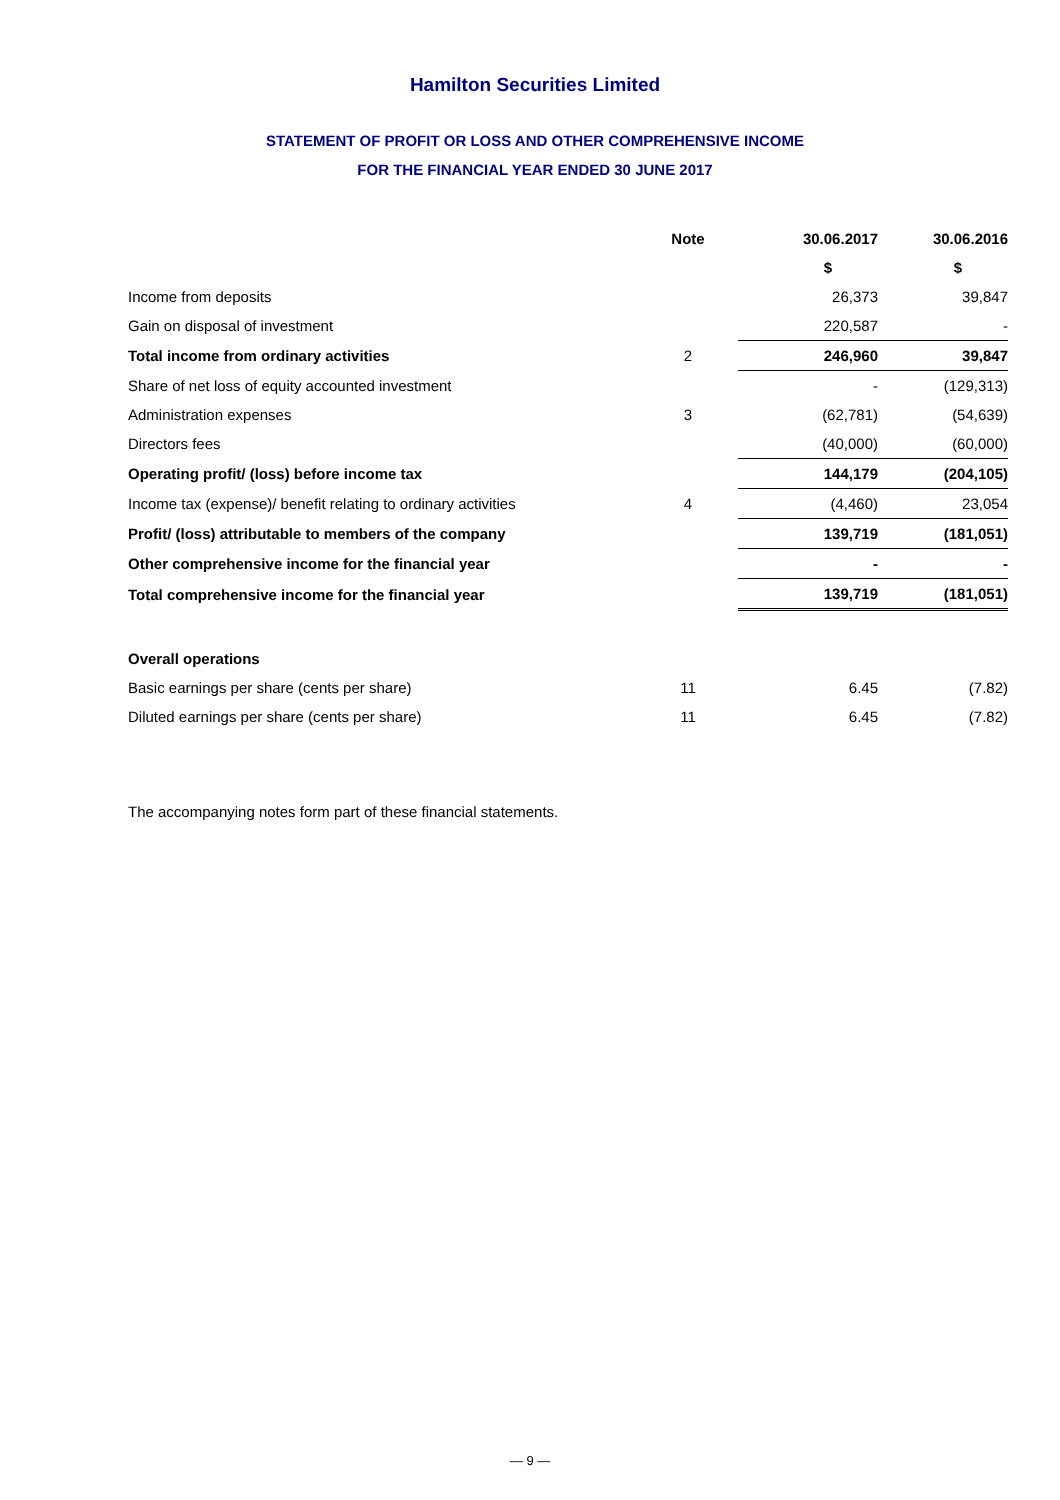Hamilton Securities Limited
STATEMENT OF PROFIT OR LOSS AND OTHER COMPREHENSIVE INCOME
FOR THE FINANCIAL YEAR ENDED 30 JUNE 2017
| | Note | 30.06.2017 | 30.06.2016 |
| --- | --- | --- | --- |
| | | $ | $ |
| Income from deposits | | 26,373 | 39,847 |
| Gain on disposal of investment | | 220,587 | - |
| Total income from ordinary activities | 2 | 246,960 | 39,847 |
| Share of net loss of equity accounted investment | | - | (129,313) |
| Administration expenses | 3 | (62,781) | (54,639) |
| Directors fees | | (40,000) | (60,000) |
| Operating profit/ (loss) before income tax | | 144,179 | (204,105) |
| Income tax (expense)/ benefit relating to ordinary activities | 4 | (4,460) | 23,054 |
| Profit/ (loss) attributable to members of the company | | 139,719 | (181,051) |
| Other comprehensive income for the financial year | | - | - |
| Total comprehensive income for the financial year | | 139,719 | (181,051) |
| Overall operations | | | |
| Basic earnings per share (cents per share) | 11 | 6.45 | (7.82) |
| Diluted earnings per share (cents per share) | 11 | 6.45 | (7.82) |
The accompanying notes form part of these financial statements.
— 9 —